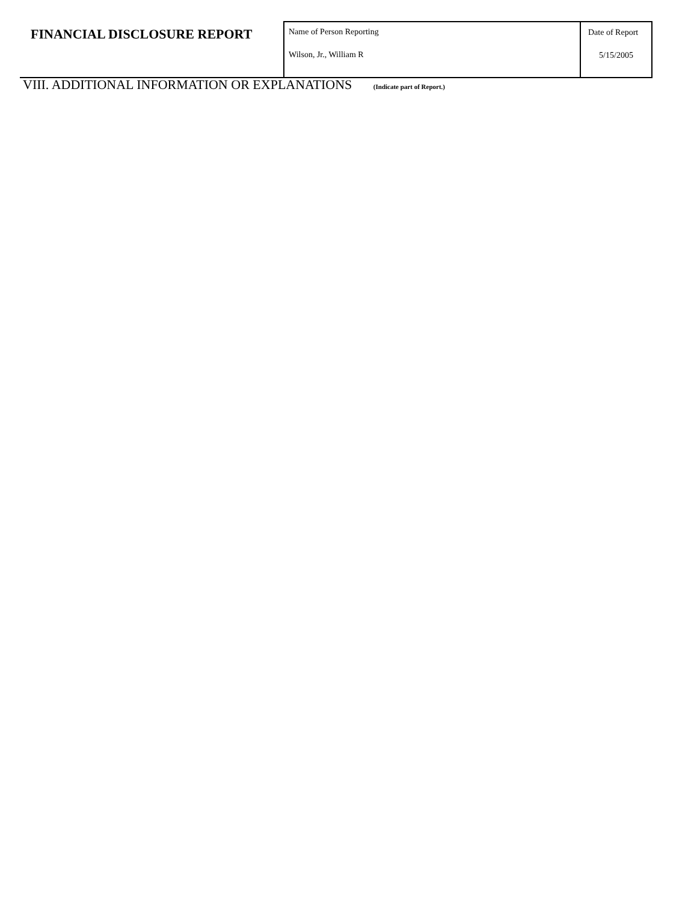| FINANCIAL DISCLOSURE REPORT | Name of Person Reporting Wilson, Jr., William R | Date of Report 5/15/2005 |
VIII. ADDITIONAL INFORMATION OR EXPLANATIONS (Indicate part of Report.)